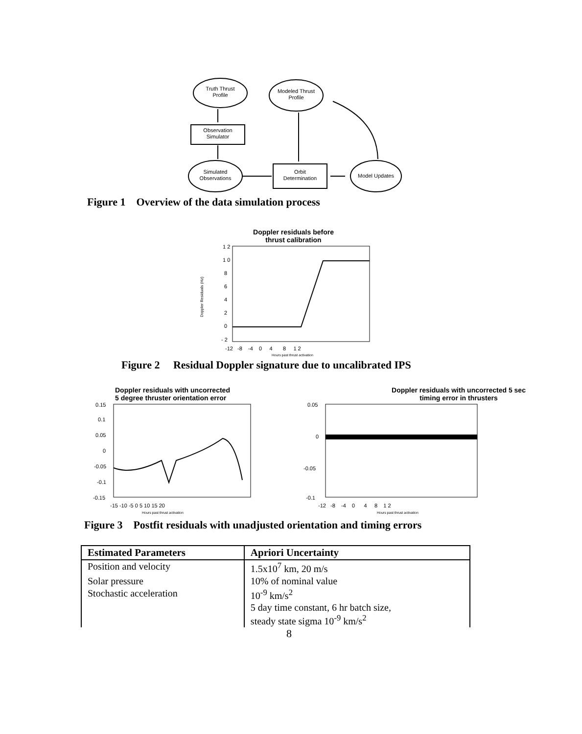Truth Thrust
Profile
Modeled Thrust
Profile
Observation
Simulator
Simulated
Observations
Orbit
Determination
Model Updates
Figure 1 Overview of the data simulation process
Doppler residuals before
thrust calibration
1 2
1 0
8
6
4
2
0
- 2
-12 -8 -4 0 4 8 1 2
Hours past thrust activation
Doppler Residuals (Hz)
Figure 2 Residual Doppler signature due to uncalibrated IPS
Doppler residuals with uncorrected
5 degree thruster orientation error
0.15
0.1
0.05
0
-0.05
-0.1
-0.15
-15 -10 -5 0 5 10 15 20
Hours past thrust activation
Doppler residuals with uncorrected 5 sec
timing error in thrusters
0.05
0
-0.05
-0.1
-12 -8 -4 0 4 8 1 2
Hours past thrust activation
Figure 3 Postfit residuals with unadjusted orientation and timing errors
| Estimated Parameters | Apriori Uncertainty |
| --- | --- |
| Position and velocity | 1.5x10<sup>7</sup> km, 20 m/s |
| Solar pressure | 10% of nominal value |
| Stochastic acceleration | 10<sup>-9</sup> km/s<sup>2</sup> |
| | 5 day time constant, 6 hr batch size, steady state sigma 10<sup>-9</sup> km/s<sup>2</sup> |
8